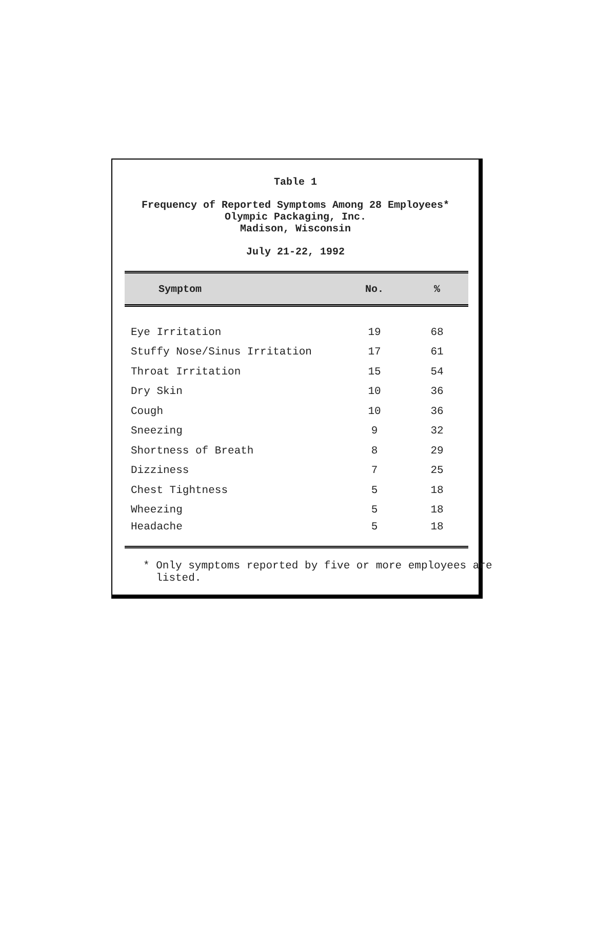Table 1
Frequency of Reported Symptoms Among 28 Employees*
Olympic Packaging, Inc.
Madison, Wisconsin
July 21-22, 1992
| Symptom | No. | % |
| --- | --- | --- |
| Eye Irritation | 19 | 68 |
| Stuffy Nose/Sinus Irritation | 17 | 61 |
| Throat Irritation | 15 | 54 |
| Dry Skin | 10 | 36 |
| Cough | 10 | 36 |
| Sneezing | 9 | 32 |
| Shortness of Breath | 8 | 29 |
| Dizziness | 7 | 25 |
| Chest Tightness | 5 | 18 |
| Wheezing | 5 | 18 |
| Headache | 5 | 18 |
* Only symptoms reported by five or more employees are
listed.